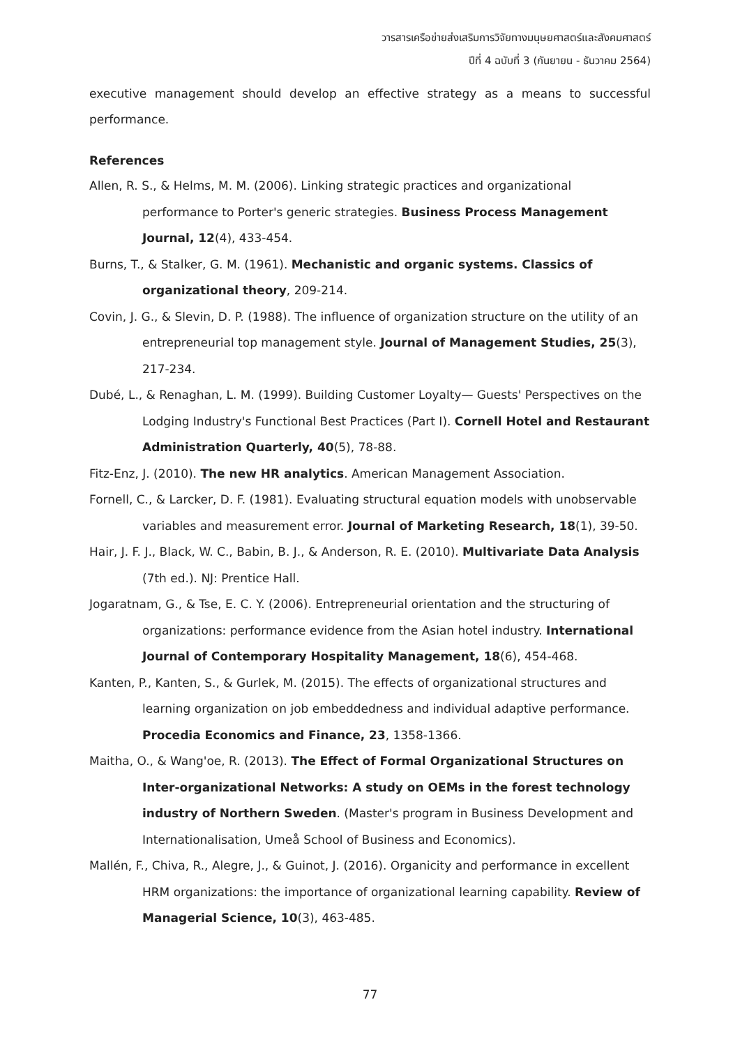วารสารเครือข่ายส่งเสริมการวิจัยทางมนุษยศาสตร์และสังคมศาสตร์
ปีที่ 4 ฉบับที่ 3 (กันยายน - ธันวาคม 2564)
executive management should develop an effective strategy as a means to successful performance.
References
Allen, R. S., & Helms, M. M. (2006). Linking strategic practices and organizational performance to Porter's generic strategies. Business Process Management Journal, 12(4), 433-454.
Burns, T., & Stalker, G. M. (1961). Mechanistic and organic systems. Classics of organizational theory, 209-214.
Covin, J. G., & Slevin, D. P. (1988). The influence of organization structure on the utility of an entrepreneurial top management style. Journal of Management Studies, 25(3), 217-234.
Dubé, L., & Renaghan, L. M. (1999). Building Customer Loyalty— Guests' Perspectives on the Lodging Industry's Functional Best Practices (Part I). Cornell Hotel and Restaurant Administration Quarterly, 40(5), 78-88.
Fitz-Enz, J. (2010). The new HR analytics. American Management Association.
Fornell, C., & Larcker, D. F. (1981). Evaluating structural equation models with unobservable variables and measurement error. Journal of Marketing Research, 18(1), 39-50.
Hair, J. F. J., Black, W. C., Babin, B. J., & Anderson, R. E. (2010). Multivariate Data Analysis (7th ed.). NJ: Prentice Hall.
Jogaratnam, G., & Tse, E. C. Y. (2006). Entrepreneurial orientation and the structuring of organizations: performance evidence from the Asian hotel industry. International Journal of Contemporary Hospitality Management, 18(6), 454-468.
Kanten, P., Kanten, S., & Gurlek, M. (2015). The effects of organizational structures and learning organization on job embeddedness and individual adaptive performance. Procedia Economics and Finance, 23, 1358-1366.
Maitha, O., & Wang'oe, R. (2013). The Effect of Formal Organizational Structures on Inter-organizational Networks: A study on OEMs in the forest technology industry of Northern Sweden. (Master's program in Business Development and Internationalisation, Umeå School of Business and Economics).
Mallén, F., Chiva, R., Alegre, J., & Guinot, J. (2016). Organicity and performance in excellent HRM organizations: the importance of organizational learning capability. Review of Managerial Science, 10(3), 463-485.
77